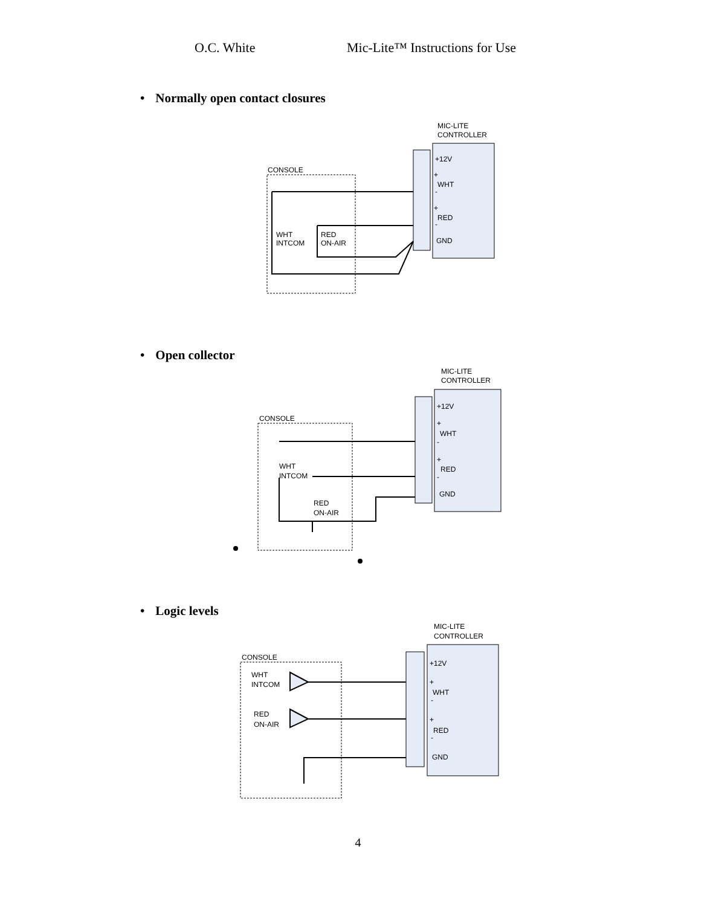O.C. White Mic-Lite™ Instructions for Use
• Normally open contact closures
MIC-LITE
CONTROLLER
+12V
+
WHT
-
+
RED
-
GND
CONSOLE
WHT
INTCOM
RED
ON-AIR
• Open collector
MIC-LITE
CONTROLLER
+12V
+
WHT
-
+
RED
-
GND
CONSOLE
WHT
INTCOM
RED
ON-AIR
• Logic levels
MIC-LITE
CONTROLLER
+12V
+
WHT
-
+
RED
-
GND
CONSOLE
WHT
INTCOM
RED
ON-AIR
4